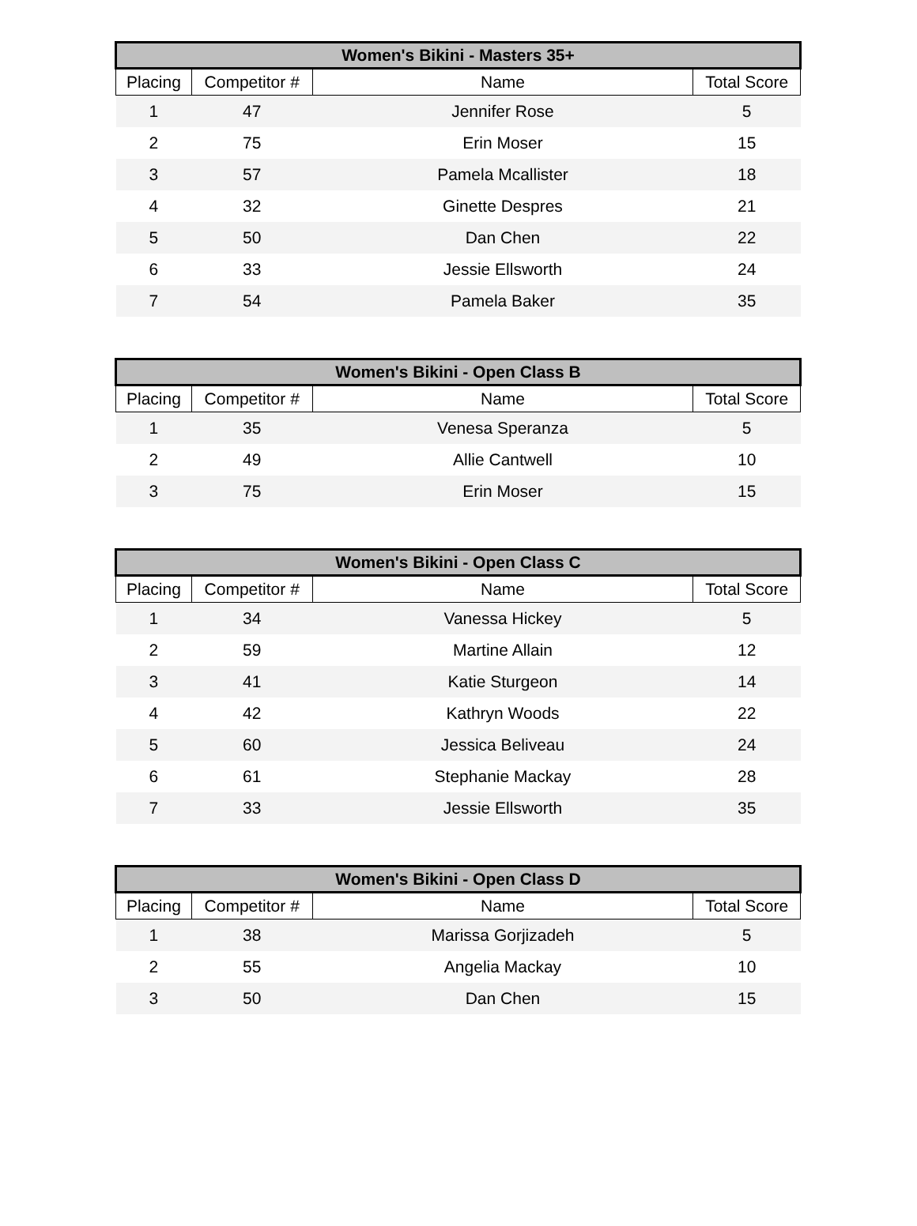| Women's Bikini - Masters 35+ | | | |
| --- | --- | --- | --- |
| Placing | Competitor # | Name | Total Score |
| 1 | 47 | Jennifer Rose | 5 |
| 2 | 75 | Erin Moser | 15 |
| 3 | 57 | Pamela Mcallister | 18 |
| 4 | 32 | Ginette Despres | 21 |
| 5 | 50 | Dan Chen | 22 |
| 6 | 33 | Jessie Ellsworth | 24 |
| 7 | 54 | Pamela Baker | 35 |
| Women's Bikini - Open Class B | | | |
| --- | --- | --- | --- |
| Placing | Competitor # | Name | Total Score |
| 1 | 35 | Venesa Speranza | 5 |
| 2 | 49 | Allie Cantwell | 10 |
| 3 | 75 | Erin Moser | 15 |
| Women's Bikini - Open Class C | | | |
| --- | --- | --- | --- |
| Placing | Competitor # | Name | Total Score |
| 1 | 34 | Vanessa Hickey | 5 |
| 2 | 59 | Martine Allain | 12 |
| 3 | 41 | Katie Sturgeon | 14 |
| 4 | 42 | Kathryn Woods | 22 |
| 5 | 60 | Jessica Beliveau | 24 |
| 6 | 61 | Stephanie Mackay | 28 |
| 7 | 33 | Jessie Ellsworth | 35 |
| Women's Bikini - Open Class D | | | |
| --- | --- | --- | --- |
| Placing | Competitor # | Name | Total Score |
| 1 | 38 | Marissa Gorjizadeh | 5 |
| 2 | 55 | Angelia Mackay | 10 |
| 3 | 50 | Dan Chen | 15 |